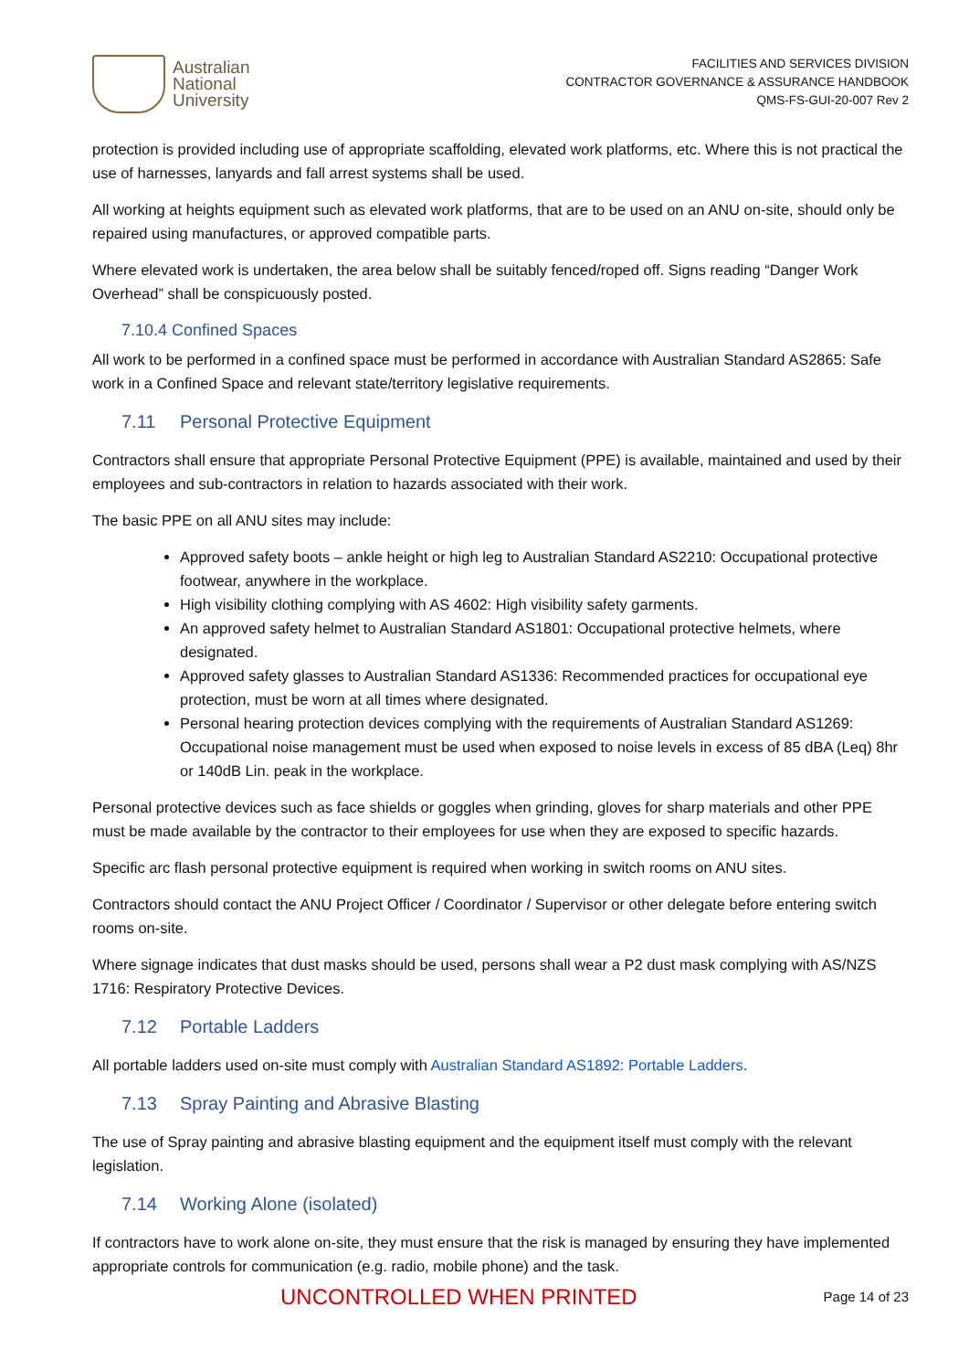Australian
National
University
FACILITIES AND SERVICES DIVISION
CONTRACTOR GOVERNANCE & ASSURANCE HANDBOOK
QMS-FS-GUI-20-007 Rev 2
protection is provided including use of appropriate scaffolding, elevated work platforms, etc. Where this is not practical the use of harnesses, lanyards and fall arrest systems shall be used.
All working at heights equipment such as elevated work platforms, that are to be used on an ANU on-site, should only be repaired using manufactures, or approved compatible parts.
Where elevated work is undertaken, the area below shall be suitably fenced/roped off. Signs reading “Danger Work Overhead” shall be conspicuously posted.
7.10.4 Confined Spaces
All work to be performed in a confined space must be performed in accordance with Australian Standard AS2865: Safe work in a Confined Space and relevant state/territory legislative requirements.
7.11 Personal Protective Equipment
Contractors shall ensure that appropriate Personal Protective Equipment (PPE) is available, maintained and used by their employees and sub-contractors in relation to hazards associated with their work.
The basic PPE on all ANU sites may include:
Approved safety boots – ankle height or high leg to Australian Standard AS2210: Occupational protective footwear, anywhere in the workplace.
High visibility clothing complying with AS 4602: High visibility safety garments.
An approved safety helmet to Australian Standard AS1801: Occupational protective helmets, where designated.
Approved safety glasses to Australian Standard AS1336: Recommended practices for occupational eye protection, must be worn at all times where designated.
Personal hearing protection devices complying with the requirements of Australian Standard AS1269: Occupational noise management must be used when exposed to noise levels in excess of 85 dBA (Leq) 8hr or 140dB Lin. peak in the workplace.
Personal protective devices such as face shields or goggles when grinding, gloves for sharp materials and other PPE must be made available by the contractor to their employees for use when they are exposed to specific hazards.
Specific arc flash personal protective equipment is required when working in switch rooms on ANU sites.
Contractors should contact the ANU Project Officer / Coordinator / Supervisor or other delegate before entering switch rooms on-site.
Where signage indicates that dust masks should be used, persons shall wear a P2 dust mask complying with AS/NZS 1716: Respiratory Protective Devices.
7.12 Portable Ladders
All portable ladders used on-site must comply with Australian Standard AS1892: Portable Ladders.
7.13 Spray Painting and Abrasive Blasting
The use of Spray painting and abrasive blasting equipment and the equipment itself must comply with the relevant legislation.
7.14 Working Alone (isolated)
If contractors have to work alone on-site, they must ensure that the risk is managed by ensuring they have implemented appropriate controls for communication (e.g. radio, mobile phone) and the task.
UNCONTROLLED WHEN PRINTED Page 14 of 23